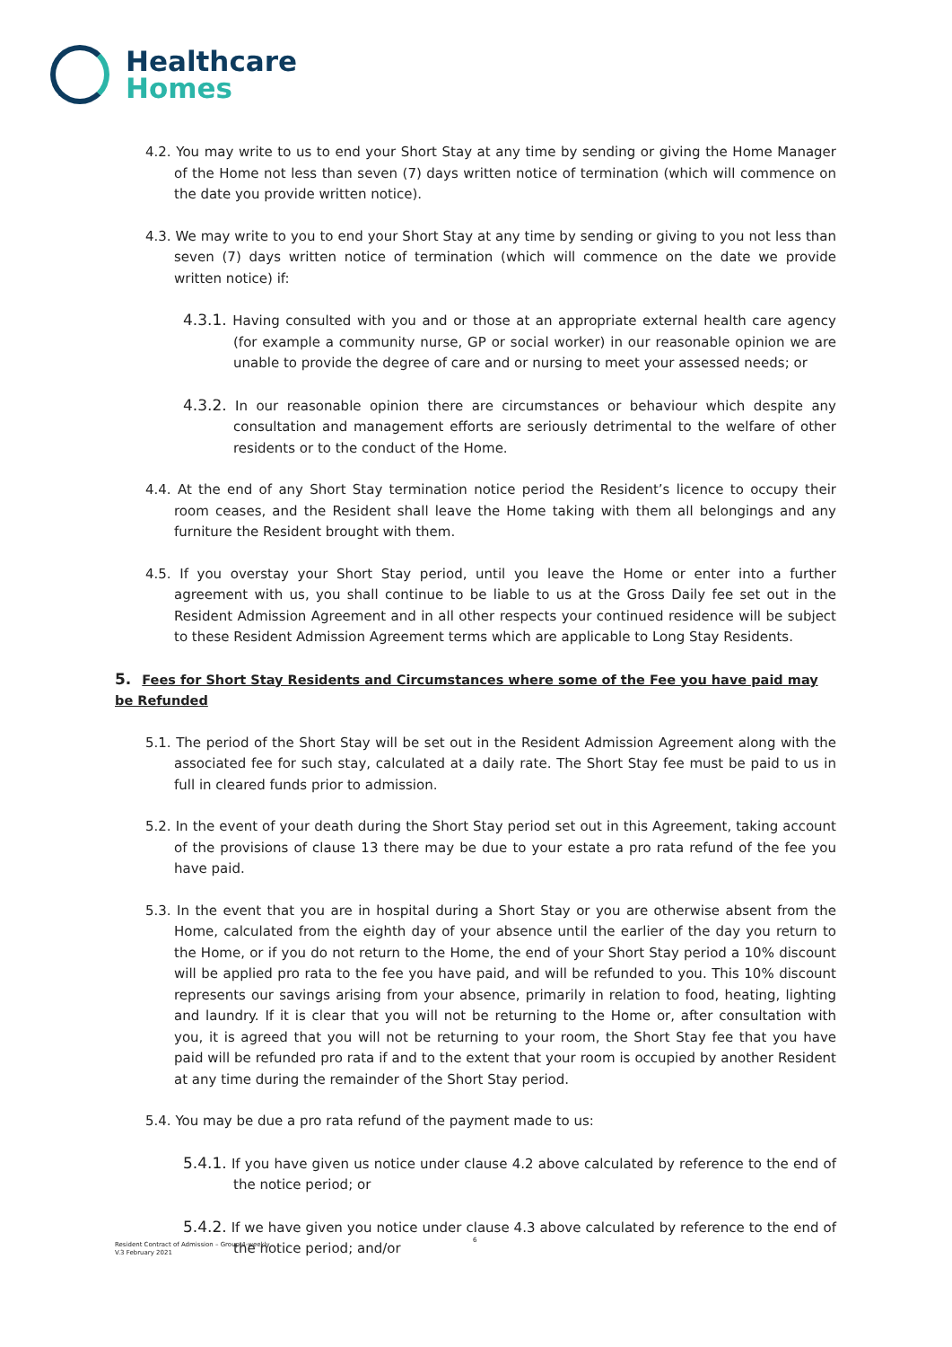Healthcare
Homes
4.2. You may write to us to end your Short Stay at any time by sending or giving the Home Manager of the Home not less than seven (7) days written notice of termination (which will commence on the date you provide written notice).
4.3. We may write to you to end your Short Stay at any time by sending or giving to you not less than seven (7) days written notice of termination (which will commence on the date we provide written notice) if:
4.3.1. Having consulted with you and or those at an appropriate external health care agency (for example a community nurse, GP or social worker) in our reasonable opinion we are unable to provide the degree of care and or nursing to meet your assessed needs; or
4.3.2. In our reasonable opinion there are circumstances or behaviour which despite any consultation and management efforts are seriously detrimental to the welfare of other residents or to the conduct of the Home.
4.4. At the end of any Short Stay termination notice period the Resident’s licence to occupy their room ceases, and the Resident shall leave the Home taking with them all belongings and any furniture the Resident brought with them.
4.5. If you overstay your Short Stay period, until you leave the Home or enter into a further agreement with us, you shall continue to be liable to us at the Gross Daily fee set out in the Resident Admission Agreement and in all other respects your continued residence will be subject to these Resident Admission Agreement terms which are applicable to Long Stay Residents.
5. Fees for Short Stay Residents and Circumstances where some of the Fee you have paid may be Refunded
5.1. The period of the Short Stay will be set out in the Resident Admission Agreement along with the associated fee for such stay, calculated at a daily rate. The Short Stay fee must be paid to us in full in cleared funds prior to admission.
5.2. In the event of your death during the Short Stay period set out in this Agreement, taking account of the provisions of clause 13 there may be due to your estate a pro rata refund of the fee you have paid.
5.3. In the event that you are in hospital during a Short Stay or you are otherwise absent from the Home, calculated from the eighth day of your absence until the earlier of the day you return to the Home, or if you do not return to the Home, the end of your Short Stay period a 10% discount will be applied pro rata to the fee you have paid, and will be refunded to you. This 10% discount represents our savings arising from your absence, primarily in relation to food, heating, lighting and laundry. If it is clear that you will not be returning to the Home or, after consultation with you, it is agreed that you will not be returning to your room, the Short Stay fee that you have paid will be refunded pro rata if and to the extent that your room is occupied by another Resident at any time during the remainder of the Short Stay period.
5.4. You may be due a pro rata refund of the payment made to us:
5.4.1. If you have given us notice under clause 4.2 above calculated by reference to the end of the notice period; or
5.4.2. If we have given you notice under clause 4.3 above calculated by reference to the end of the notice period; and/or
6
Resident Contract of Admission – Group 4-weekly
V.3 February 2021